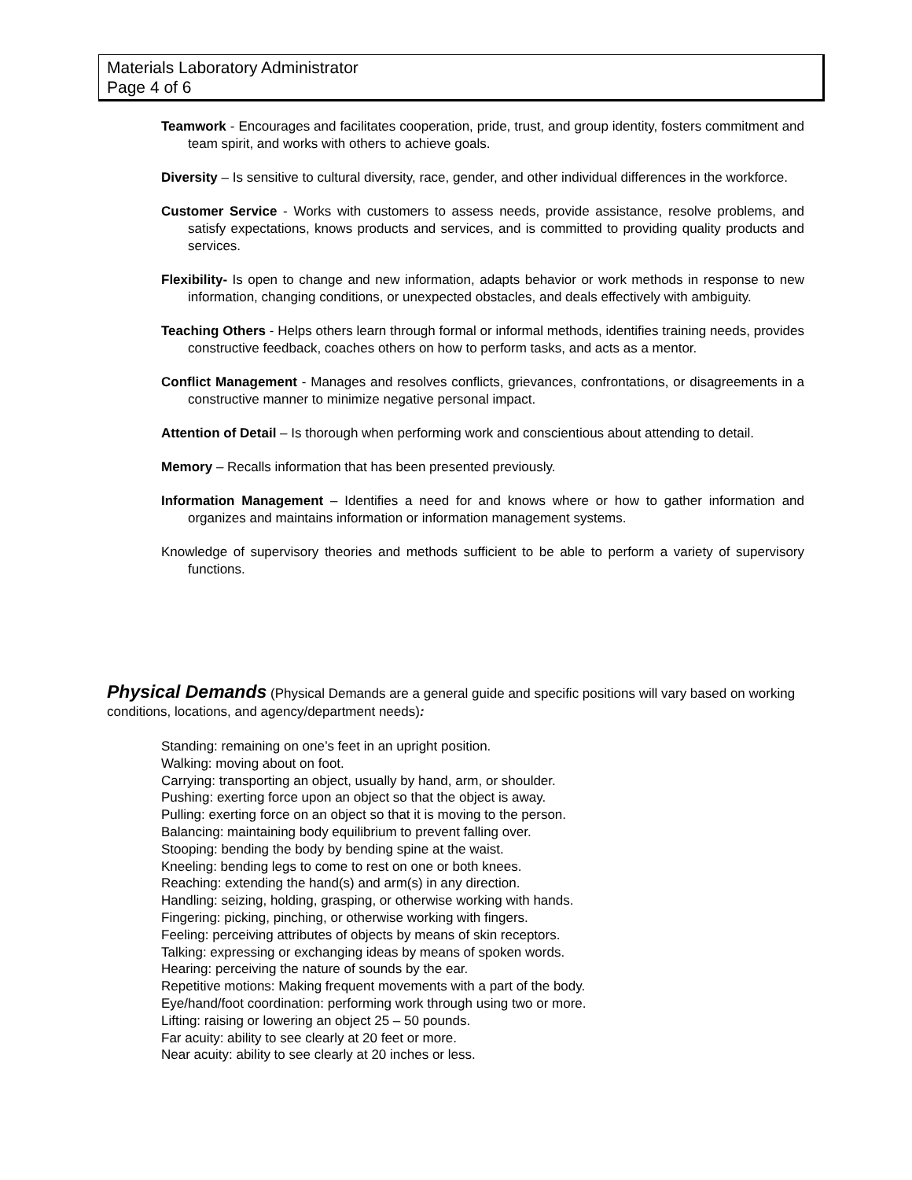Materials Laboratory Administrator
Page 4 of 6
Teamwork - Encourages and facilitates cooperation, pride, trust, and group identity, fosters commitment and team spirit, and works with others to achieve goals.
Diversity – Is sensitive to cultural diversity, race, gender, and other individual differences in the workforce.
Customer Service - Works with customers to assess needs, provide assistance, resolve problems, and satisfy expectations, knows products and services, and is committed to providing quality products and services.
Flexibility- Is open to change and new information, adapts behavior or work methods in response to new information, changing conditions, or unexpected obstacles, and deals effectively with ambiguity.
Teaching Others - Helps others learn through formal or informal methods, identifies training needs, provides constructive feedback, coaches others on how to perform tasks, and acts as a mentor.
Conflict Management - Manages and resolves conflicts, grievances, confrontations, or disagreements in a constructive manner to minimize negative personal impact.
Attention of Detail – Is thorough when performing work and conscientious about attending to detail.
Memory – Recalls information that has been presented previously.
Information Management – Identifies a need for and knows where or how to gather information and organizes and maintains information or information management systems.
Knowledge of supervisory theories and methods sufficient to be able to perform a variety of supervisory functions.
Physical Demands (Physical Demands are a general guide and specific positions will vary based on working conditions, locations, and agency/department needs):
Standing: remaining on one’s feet in an upright position.
Walking: moving about on foot.
Carrying: transporting an object, usually by hand, arm, or shoulder.
Pushing: exerting force upon an object so that the object is away.
Pulling: exerting force on an object so that it is moving to the person.
Balancing: maintaining body equilibrium to prevent falling over.
Stooping: bending the body by bending spine at the waist.
Kneeling: bending legs to come to rest on one or both knees.
Reaching: extending the hand(s) and arm(s) in any direction.
Handling: seizing, holding, grasping, or otherwise working with hands.
Fingering: picking, pinching, or otherwise working with fingers.
Feeling: perceiving attributes of objects by means of skin receptors.
Talking: expressing or exchanging ideas by means of spoken words.
Hearing: perceiving the nature of sounds by the ear.
Repetitive motions: Making frequent movements with a part of the body.
Eye/hand/foot coordination: performing work through using two or more.
Lifting: raising or lowering an object 25 – 50 pounds.
Far acuity: ability to see clearly at 20 feet or more.
Near acuity: ability to see clearly at 20 inches or less.